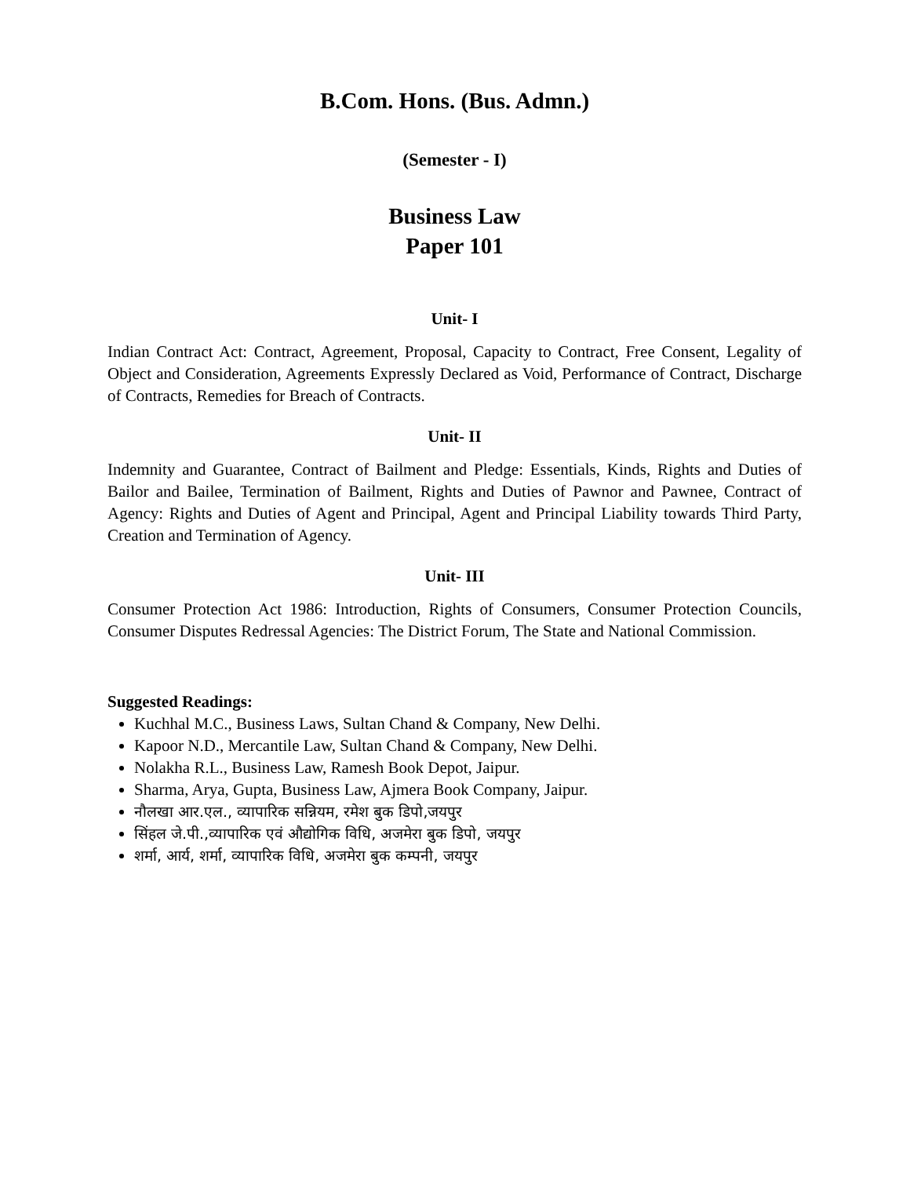B.Com. Hons. (Bus. Admn.)
(Semester - I)
Business Law
Paper 101
Unit- I
Indian Contract Act: Contract, Agreement, Proposal, Capacity to Contract, Free Consent, Legality of Object and Consideration, Agreements Expressly Declared as Void, Performance of Contract, Discharge of Contracts, Remedies for Breach of Contracts.
Unit- II
Indemnity and Guarantee, Contract of Bailment and Pledge: Essentials, Kinds, Rights and Duties of Bailor and Bailee, Termination of Bailment, Rights and Duties of Pawnor and Pawnee, Contract of Agency: Rights and Duties of Agent and Principal, Agent and Principal Liability towards Third Party, Creation and Termination of Agency.
Unit- III
Consumer Protection Act 1986: Introduction, Rights of Consumers, Consumer Protection Councils, Consumer Disputes Redressal Agencies: The District Forum, The State and National Commission.
Suggested Readings:
Kuchhal M.C., Business Laws, Sultan Chand & Company, New Delhi.
Kapoor N.D., Mercantile Law, Sultan Chand & Company, New Delhi.
Nolakha R.L., Business Law, Ramesh Book Depot, Jaipur.
Sharma, Arya, Gupta, Business Law, Ajmera Book Company, Jaipur.
नौलखा आर.एल., व्यापारिक सन्नियम, रमेश बुक डिपो,जयपुर
सिंहल जे.पी.,व्यापारिक एवं औद्योगिक विधि, अजमेरा बुक डिपो, जयपुर
शर्मा, आर्य, शर्मा, व्यापारिक विधि, अजमेरा बुक कम्पनी, जयपुर